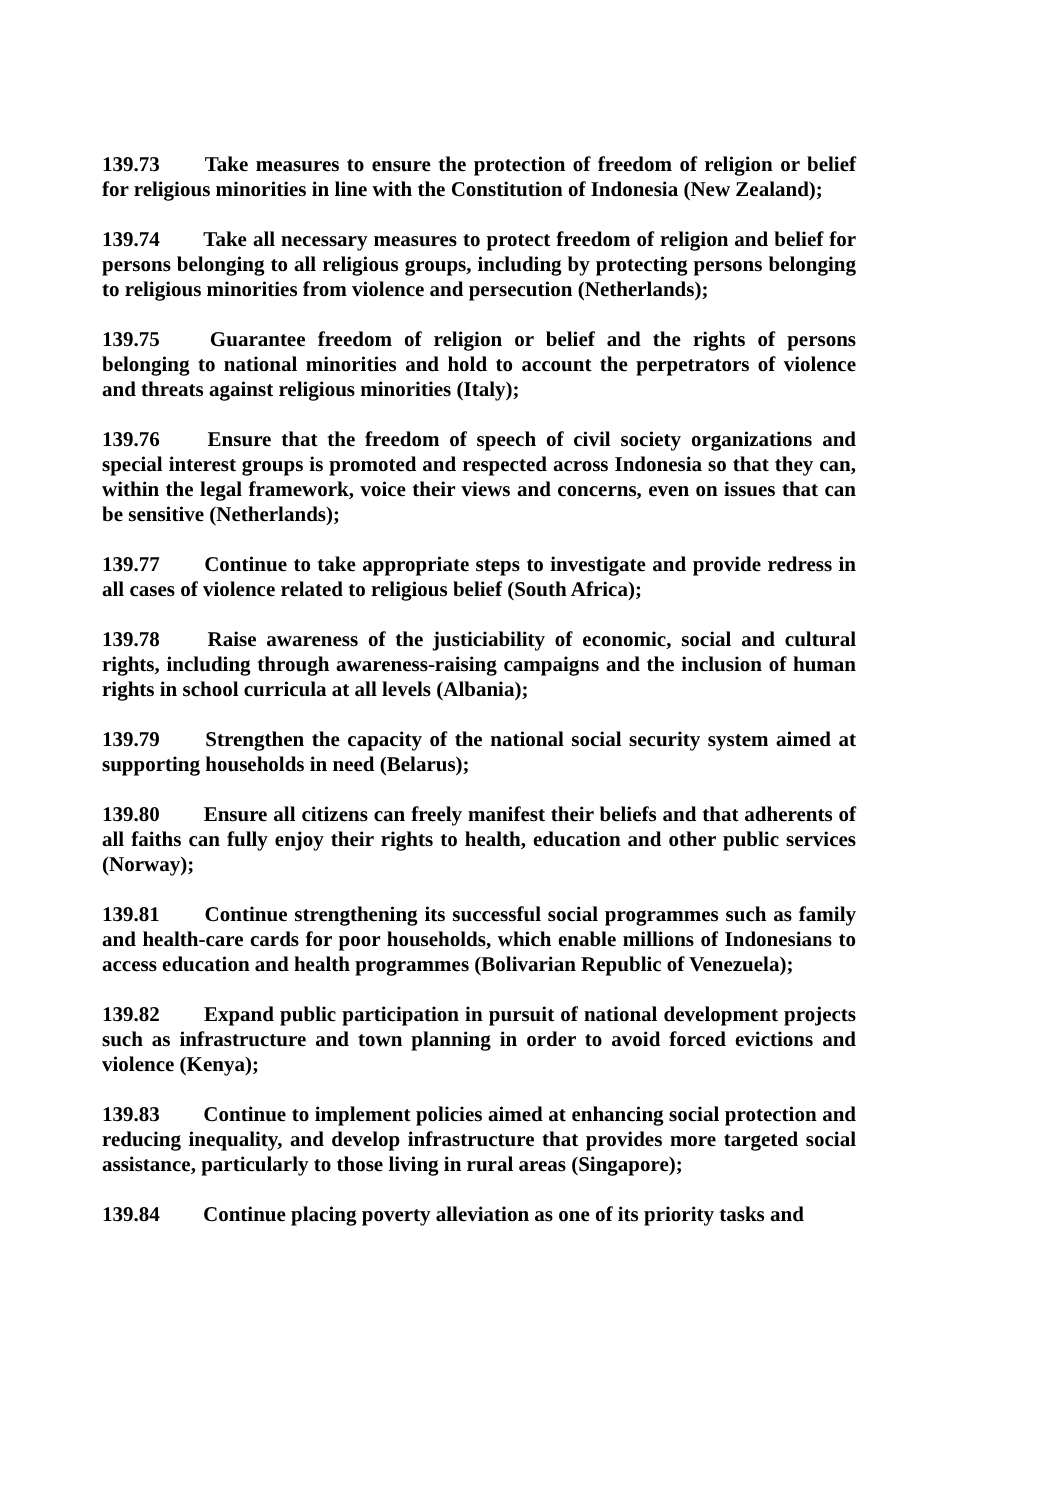139.73 Take measures to ensure the protection of freedom of religion or belief for religious minorities in line with the Constitution of Indonesia (New Zealand);
139.74 Take all necessary measures to protect freedom of religion and belief for persons belonging to all religious groups, including by protecting persons belonging to religious minorities from violence and persecution (Netherlands);
139.75 Guarantee freedom of religion or belief and the rights of persons belonging to national minorities and hold to account the perpetrators of violence and threats against religious minorities (Italy);
139.76 Ensure that the freedom of speech of civil society organizations and special interest groups is promoted and respected across Indonesia so that they can, within the legal framework, voice their views and concerns, even on issues that can be sensitive (Netherlands);
139.77 Continue to take appropriate steps to investigate and provide redress in all cases of violence related to religious belief (South Africa);
139.78 Raise awareness of the justiciability of economic, social and cultural rights, including through awareness-raising campaigns and the inclusion of human rights in school curricula at all levels (Albania);
139.79 Strengthen the capacity of the national social security system aimed at supporting households in need (Belarus);
139.80 Ensure all citizens can freely manifest their beliefs and that adherents of all faiths can fully enjoy their rights to health, education and other public services (Norway);
139.81 Continue strengthening its successful social programmes such as family and health-care cards for poor households, which enable millions of Indonesians to access education and health programmes (Bolivarian Republic of Venezuela);
139.82 Expand public participation in pursuit of national development projects such as infrastructure and town planning in order to avoid forced evictions and violence (Kenya);
139.83 Continue to implement policies aimed at enhancing social protection and reducing inequality, and develop infrastructure that provides more targeted social assistance, particularly to those living in rural areas (Singapore);
139.84 Continue placing poverty alleviation as one of its priority tasks and